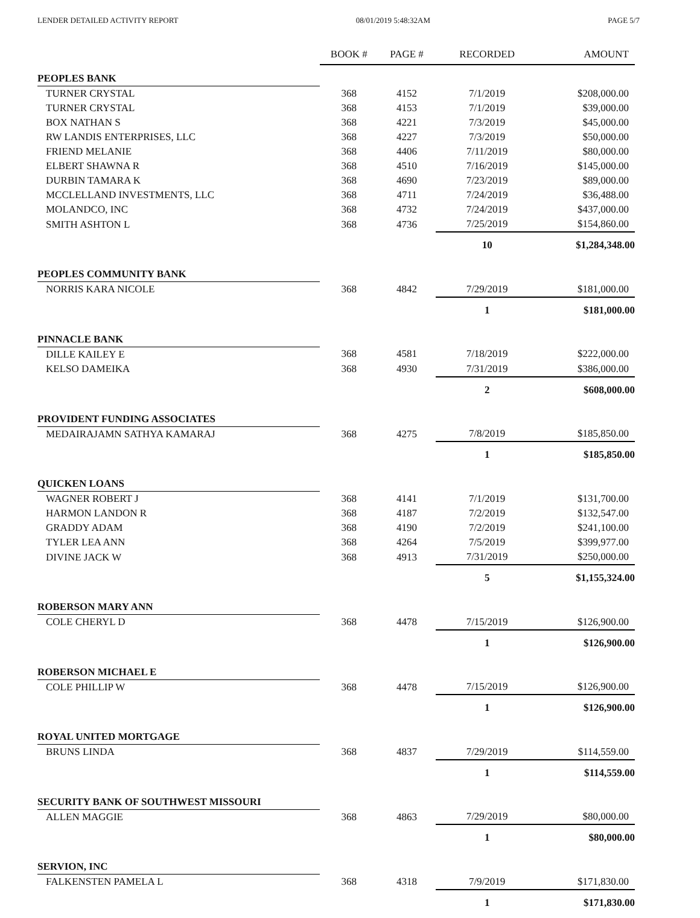LENDER DETAILED ACTIVITY REPORT 08/01/2019 5:48:32AM PAGE 5/7
| | BOOK # | PAGE # | RECORDED | AMOUNT |
| --- | --- | --- | --- | --- |
| PEOPLES BANK | | | | |
| TURNER CRYSTAL | 368 | 4152 | 7/1/2019 | $208,000.00 |
| TURNER CRYSTAL | 368 | 4153 | 7/1/2019 | $39,000.00 |
| BOX NATHAN S | 368 | 4221 | 7/3/2019 | $45,000.00 |
| RW LANDIS ENTERPRISES, LLC | 368 | 4227 | 7/3/2019 | $50,000.00 |
| FRIEND MELANIE | 368 | 4406 | 7/11/2019 | $80,000.00 |
| ELBERT SHAWNA R | 368 | 4510 | 7/16/2019 | $145,000.00 |
| DURBIN TAMARA K | 368 | 4690 | 7/23/2019 | $89,000.00 |
| MCCLELLAND INVESTMENTS, LLC | 368 | 4711 | 7/24/2019 | $36,488.00 |
| MOLANDCO, INC | 368 | 4732 | 7/24/2019 | $437,000.00 |
| SMITH ASHTON L | 368 | 4736 | 7/25/2019 | $154,860.00 |
| | | | 10 | $1,284,348.00 |
| PEOPLES COMMUNITY BANK | | | | |
| NORRIS KARA NICOLE | 368 | 4842 | 7/29/2019 | $181,000.00 |
| | | | 1 | $181,000.00 |
| PINNACLE BANK | | | | |
| DILLE KAILEY E | 368 | 4581 | 7/18/2019 | $222,000.00 |
| KELSO DAMEIKA | 368 | 4930 | 7/31/2019 | $386,000.00 |
| | | | 2 | $608,000.00 |
| PROVIDENT FUNDING ASSOCIATES | | | | |
| MEDAIRAJAMN SATHYA KAMARAJ | 368 | 4275 | 7/8/2019 | $185,850.00 |
| | | | 1 | $185,850.00 |
| QUICKEN LOANS | | | | |
| WAGNER ROBERT J | 368 | 4141 | 7/1/2019 | $131,700.00 |
| HARMON LANDON R | 368 | 4187 | 7/2/2019 | $132,547.00 |
| GRADDY ADAM | 368 | 4190 | 7/2/2019 | $241,100.00 |
| TYLER LEA ANN | 368 | 4264 | 7/5/2019 | $399,977.00 |
| DIVINE JACK W | 368 | 4913 | 7/31/2019 | $250,000.00 |
| | | | 5 | $1,155,324.00 |
| ROBERSON MARY ANN | | | | |
| COLE CHERYL D | 368 | 4478 | 7/15/2019 | $126,900.00 |
| | | | 1 | $126,900.00 |
| ROBERSON MICHAEL E | | | | |
| COLE PHILLIP W | 368 | 4478 | 7/15/2019 | $126,900.00 |
| | | | 1 | $126,900.00 |
| ROYAL UNITED MORTGAGE | | | | |
| BRUNS LINDA | 368 | 4837 | 7/29/2019 | $114,559.00 |
| | | | 1 | $114,559.00 |
| SECURITY BANK OF SOUTHWEST MISSOURI | | | | |
| ALLEN MAGGIE | 368 | 4863 | 7/29/2019 | $80,000.00 |
| | | | 1 | $80,000.00 |
| SERVION, INC | | | | |
| FALKENSTEN PAMELA L | 368 | 4318 | 7/9/2019 | $171,830.00 |
| | | | 1 | $171,830.00 |